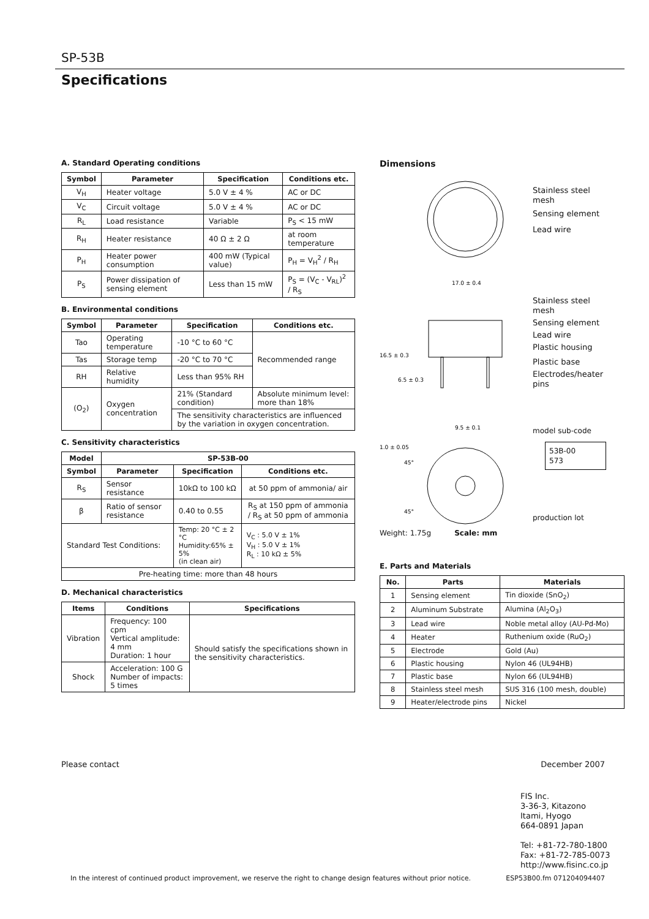SP-53B
Specifications
A. Standard Operating conditions
| Symbol | Parameter | Specification | Conditions etc. |
| --- | --- | --- | --- |
| V<sub>H</sub> | Heater voltage | 5.0 V ± 4 % | AC or DC |
| V<sub>C</sub> | Circuit voltage | 5.0 V ± 4 % | AC or DC |
| R<sub>L</sub> | Load resistance | Variable | P<sub>S</sub> < 15 mW |
| R<sub>H</sub> | Heater resistance | 40 Ω ± 2 Ω | at room temperature |
| P<sub>H</sub> | Heater power consumption | 400 mW (Typical value) | P<sub>H</sub> = V<sub>H</sub><sup>2</sup> / R<sub>H</sub> |
| P<sub>S</sub> | Power dissipation of sensing element | Less than 15 mW | P<sub>S</sub> = (V<sub>C</sub> - V<sub>RL</sub>)<sup>2</sup> / R<sub>S</sub> |
B. Environmental conditions
| Symbol | Parameter | Specification | Conditions etc. |
| --- | --- | --- | --- |
| Tao | Operating temperature | -10 °C to 60 °C | Recommended range |
| Tas | Storage temp | -20 °C to 70 °C | |
| RH | Relative humidity | Less than 95% RH | |
| (O<sub>2</sub>) | Oxygen concentration | 21% (Standard condition) | Absolute minimum level: more than 18% |
| | | The sensitivity characteristics are influenced by the variation in oxygen concentration. | |
C. Sensitivity characteristics
| Model | SP-53B-00 | | |
| --- | --- | --- | --- |
| Symbol | Parameter | Specification | Conditions etc. |
| R<sub>S</sub> | Sensor resistance | 10kΩ to 100 kΩ | at 50 ppm of ammonia/ air |
| β | Ratio of sensor resistance | 0.40 to 0.55 | R<sub>S</sub> at 150 ppm of ammonia / R<sub>S</sub> at 50 ppm of ammonia |
| Standard Test Conditions: | | Temp: 20 °C ± 2 °C Humidity:65% ± 5% (in clean air) | V<sub>C</sub> : 5.0 V ± 1% V<sub>H</sub> : 5.0 V ± 1% R<sub>L</sub> : 10 kΩ ± 5% |
| Pre-heating time: more than 48 hours | | | |
D. Mechanical characteristics
| Items | Conditions | Specifications |
| --- | --- | --- |
| Vibration | Frequency: 100 cpm Vertical amplitude: 4 mm Duration: 1 hour | Should satisfy the specifications shown in the sensitivity characteristics. |
| Shock | Acceleration: 100 G Number of impacts: 5 times | |
Dimensions
17.0 ± 0.4
9.5 ± 0.1
45°
45°
16.5 ± 0.3
6.5 ± 0.3
1.0 ± 0.05
Stainless steel mesh
Sensing element
Lead wire
Stainless steel mesh
Sensing element
Lead wire
Plastic housing
Plastic base
Electrodes/heater pins
model sub-code
53B-00
573
production lot
Weight: 1.75g Scale: mm
E. Parts and Materials
| No. | Parts | Materials |
| --- | --- | --- |
| 1 | Sensing element | Tin dioxide (SnO<sub>2</sub>) |
| 2 | Aluminum Substrate | Alumina (Al<sub>2</sub>O<sub>3</sub>) |
| 3 | Lead wire | Noble metal alloy (AU-Pd-Mo) |
| 4 | Heater | Ruthenium oxide (RuO<sub>2</sub>) |
| 5 | Electrode | Gold (Au) |
| 6 | Plastic housing | Nylon 46 (UL94HB) |
| 7 | Plastic base | Nylon 66 (UL94HB) |
| 8 | Stainless steel mesh | SUS 316 (100 mesh, double) |
| 9 | Heater/electrode pins | Nickel |
Please contact December 2007
FIS Inc.
3-36-3, Kitazono
Itami, Hyogo
664-0891 Japan
Tel: +81-72-780-1800
Fax: +81-72-785-0073
http://www.fisinc.co.jp
In the interest of continued product improvement, we reserve the right to change design features without prior notice. ESP53B00.fm 071204094407